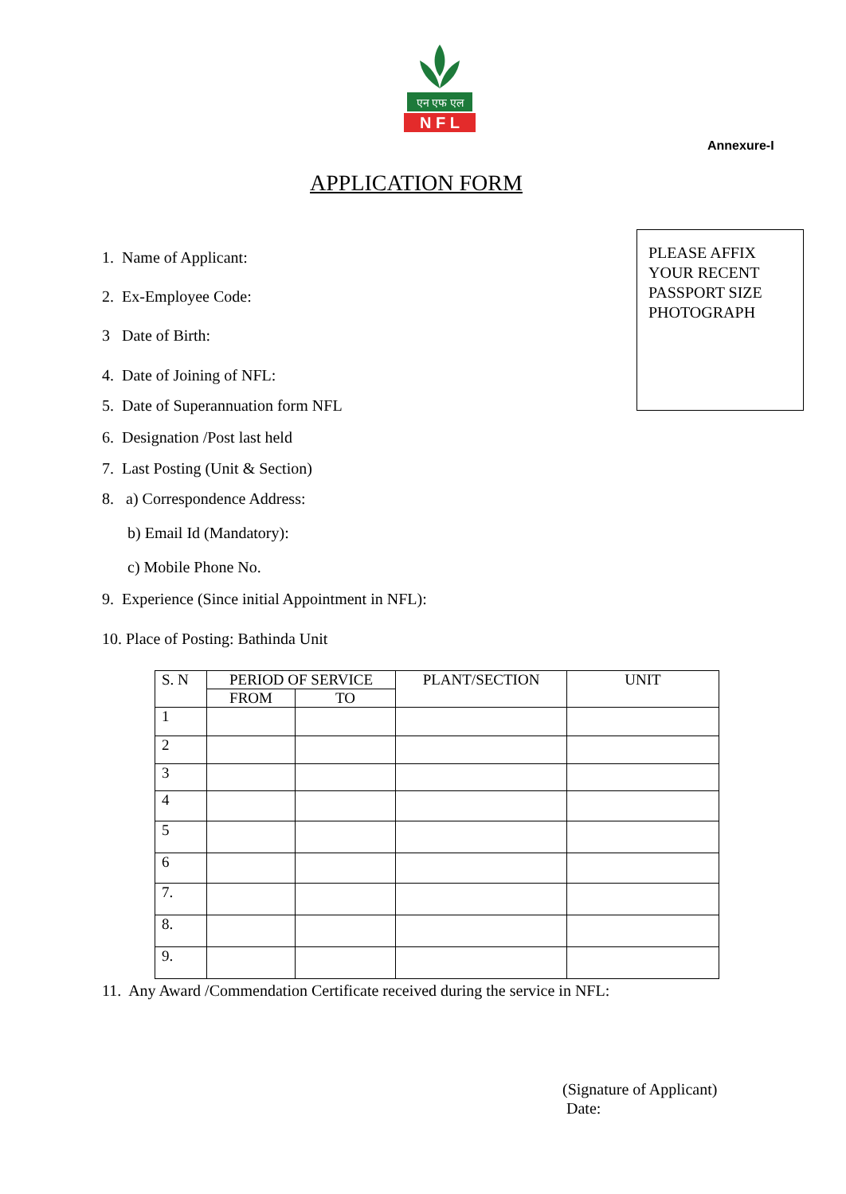एन एफ एल
N F L
Annexure-I
APPLICATION FORM
PLEASE AFFIX
YOUR RECENT
PASSPORT SIZE
PHOTOGRAPH
1. Name of Applicant:
2. Ex-Employee Code:
3 Date of Birth:
4. Date of Joining of NFL:
5. Date of Superannuation form NFL
6. Designation /Post last held
7. Last Posting (Unit & Section)
8. a) Correspondence Address:
b) Email Id (Mandatory):
c) Mobile Phone No.
9. Experience (Since initial Appointment in NFL):
10. Place of Posting: Bathinda Unit
| S. N | PERIOD OF SERVICE | | PLANT/SECTION | UNIT |
| --- | --- | --- | --- | --- |
| | FROM | TO | | |
| 1 | | | | |
| 2 | | | | |
| 3 | | | | |
| 4 | | | | |
| 5 | | | | |
| 6 | | | | |
| 7. | | | | |
| 8. | | | | |
| 9. | | | | |
11. Any Award /Commendation Certificate received during the service in NFL:
(Signature of Applicant)
Date: